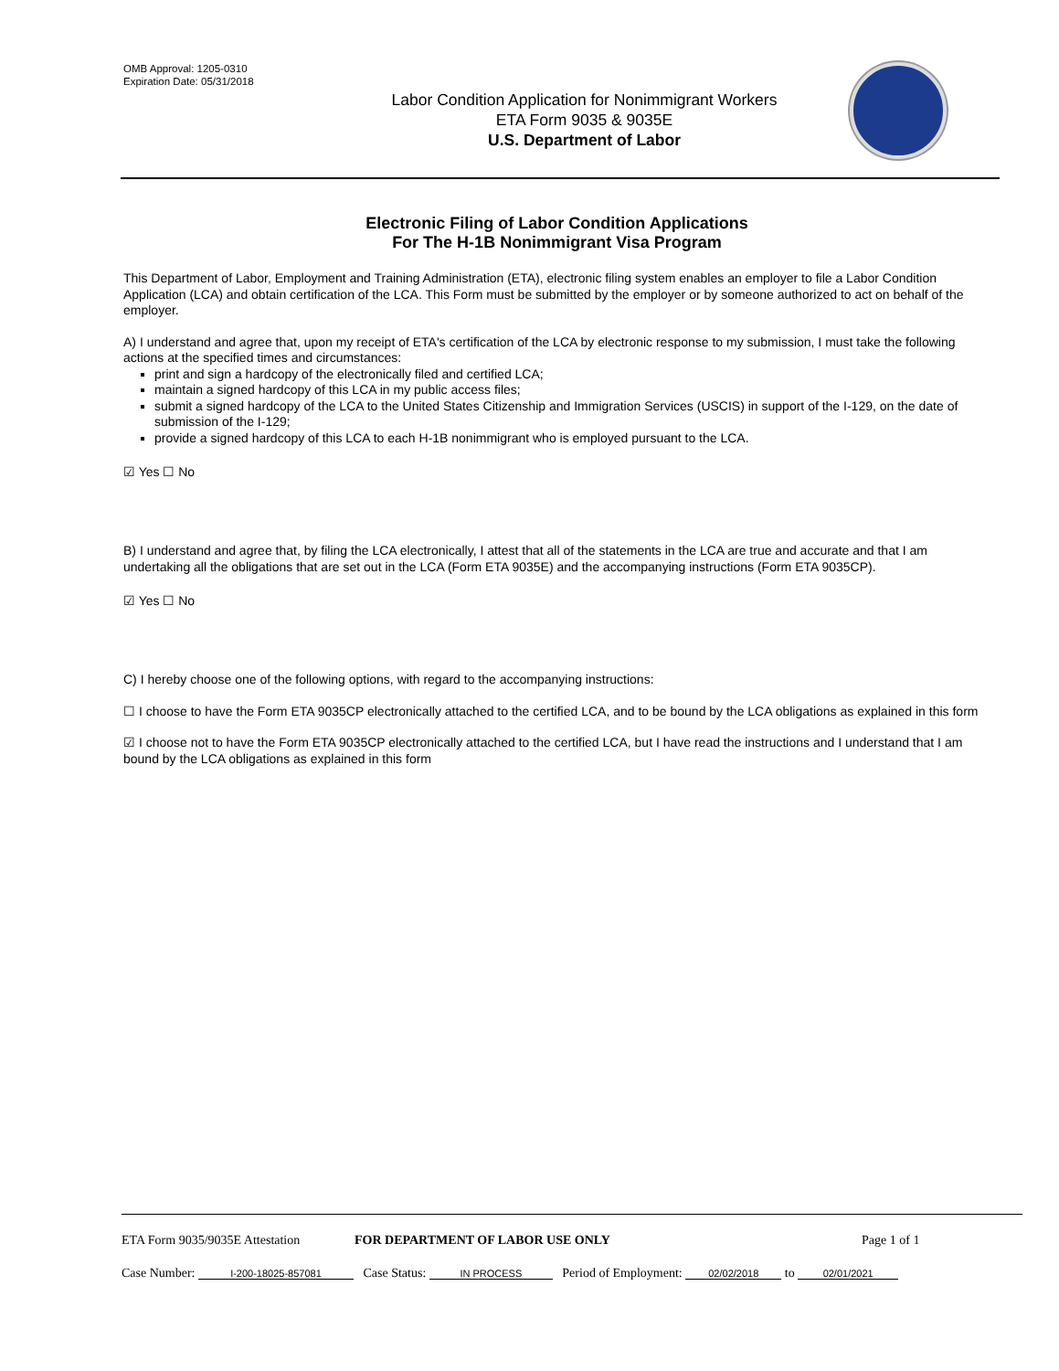OMB Approval: 1205-0310
Expiration Date: 05/31/2018
Labor Condition Application for Nonimmigrant Workers
ETA Form 9035 & 9035E
U.S. Department of Labor
Electronic Filing of Labor Condition Applications
For The H-1B Nonimmigrant Visa Program
This Department of Labor, Employment and Training Administration (ETA), electronic filing system enables an employer to file a Labor Condition Application (LCA) and obtain certification of the LCA. This Form must be submitted by the employer or by someone authorized to act on behalf of the employer.
A) I understand and agree that, upon my receipt of ETA's certification of the LCA by electronic response to my submission, I must take the following actions at the specified times and circumstances:
print and sign a hardcopy of the electronically filed and certified LCA;
maintain a signed hardcopy of this LCA in my public access files;
submit a signed hardcopy of the LCA to the United States Citizenship and Immigration Services (USCIS) in support of the I-129, on the date of submission of the I-129;
provide a signed hardcopy of this LCA to each H-1B nonimmigrant who is employed pursuant to the LCA.
☑ Yes ☐ No
B) I understand and agree that, by filing the LCA electronically, I attest that all of the statements in the LCA are true and accurate and that I am undertaking all the obligations that are set out in the LCA (Form ETA 9035E) and the accompanying instructions (Form ETA 9035CP).
☑ Yes ☐ No
C) I hereby choose one of the following options, with regard to the accompanying instructions:
☐ I choose to have the Form ETA 9035CP electronically attached to the certified LCA, and to be bound by the LCA obligations as explained in this form
☑ I choose not to have the Form ETA 9035CP electronically attached to the certified LCA, but I have read the instructions and I understand that I am bound by the LCA obligations as explained in this form
ETA Form 9035/9035E Attestation FOR DEPARTMENT OF LABOR USE ONLY Page 1 of 1
Case Number: I-200-18025-857081 Case Status: IN PROCESS Period of Employment: 02/02/2018 to 02/01/2021